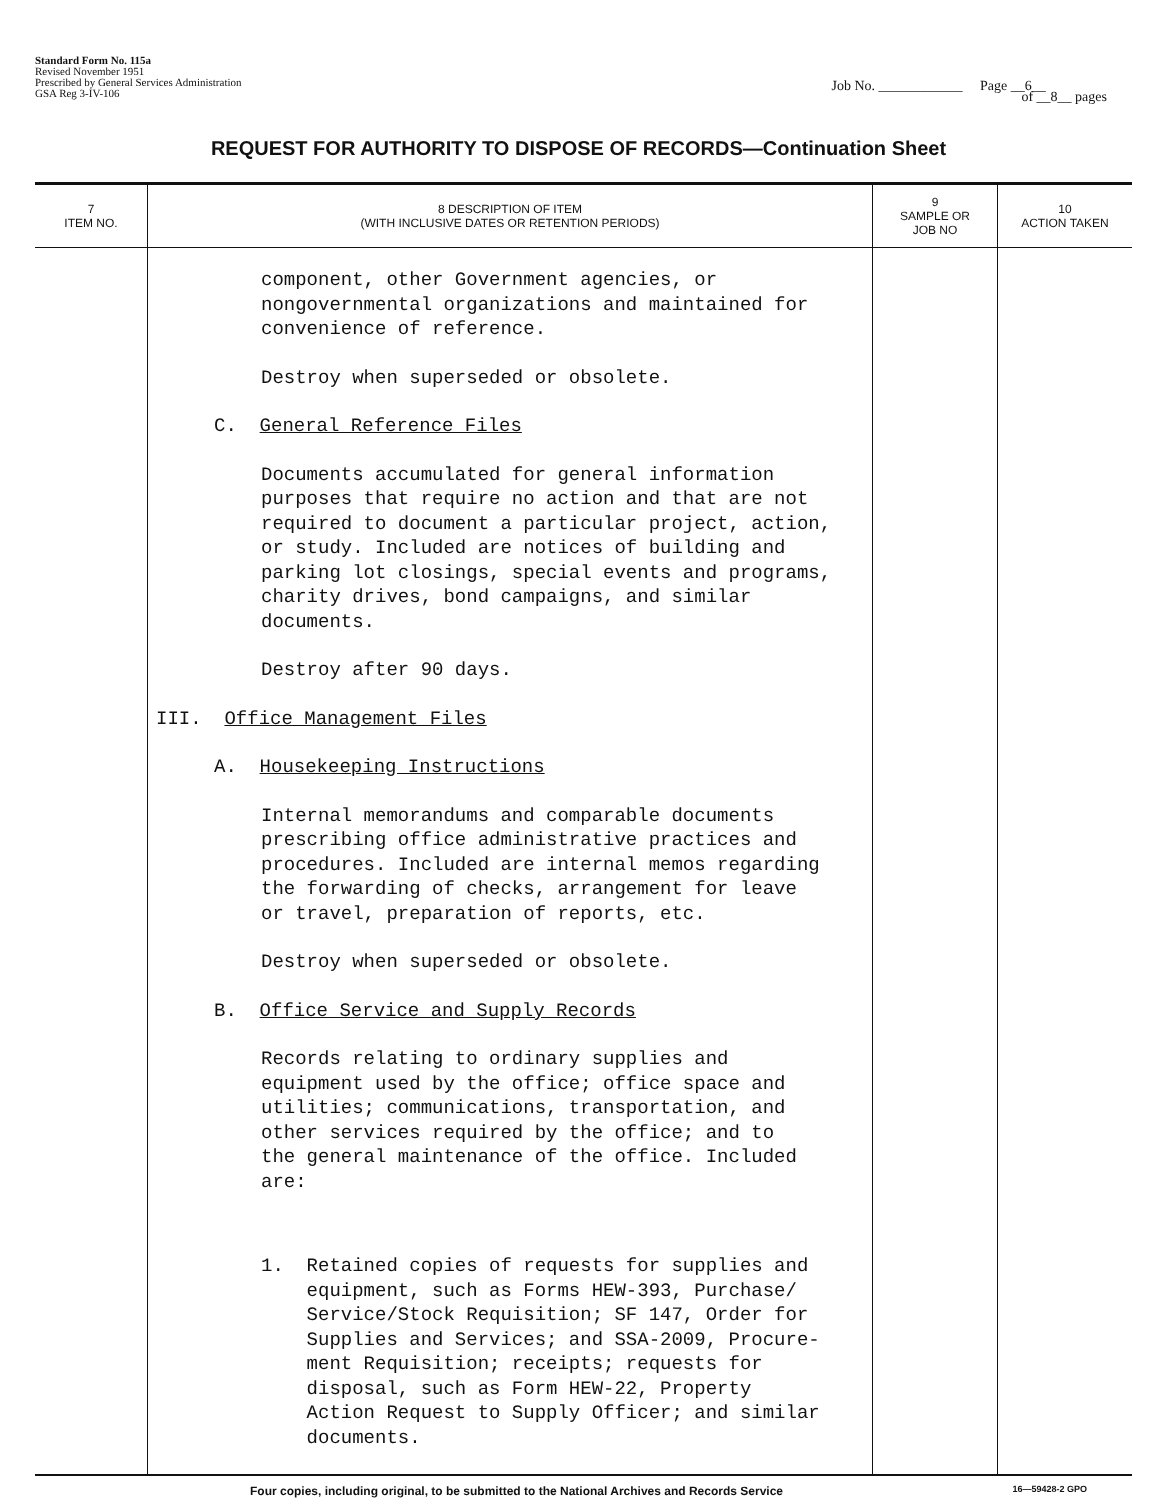Standard Form No. 115a
Revised November 1951
Prescribed by General Services Administration
GSA Reg 3-IV-106
Job No. ____________ Page __6__
of __8__ pages
REQUEST FOR AUTHORITY TO DISPOSE OF RECORDS—Continuation Sheet
| 7 ITEM NO. | 8 DESCRIPTION OF ITEM (WITH INCLUSIVE DATES OR RETENTION PERIODS) | 9 SAMPLE OR JOB NO | 10 ACTION TAKEN |
| --- | --- | --- | --- |
| | component, other Government agencies, or nongovernmental organizations and maintained for convenience of reference. Destroy when superseded or obsolete. C. General Reference Files Documents accumulated for general information purposes that require no action and that are not required to document a particular project, action, or study. Included are notices of building and parking lot closings, special events and programs, charity drives, bond campaigns, and similar documents. Destroy after 90 days. III. Office Management Files A. Housekeeping Instructions Internal memorandums and comparable documents prescribing office administrative practices and procedures. Included are internal memos regarding the forwarding of checks, arrangement for leave or travel, preparation of reports, etc. Destroy when superseded or obsolete. B. Office Service and Supply Records Records relating to ordinary supplies and equipment used by the office; office space and utilities; communications, transportation, and other services required by the office; and to the general maintenance of the office. Included are: 1. Retained copies of requests for supplies and equipment, such as Forms HEW-393, Purchase/ Service/Stock Requisition; SF 147, Order for Supplies and Services; and SSA-2009, Procure- ment Requisition; receipts; requests for disposal, such as Form HEW-22, Property Action Request to Supply Officer; and similar documents. | | |
Four copies, including original, to be submitted to the National Archives and Records Service 16—59428-2 GPO